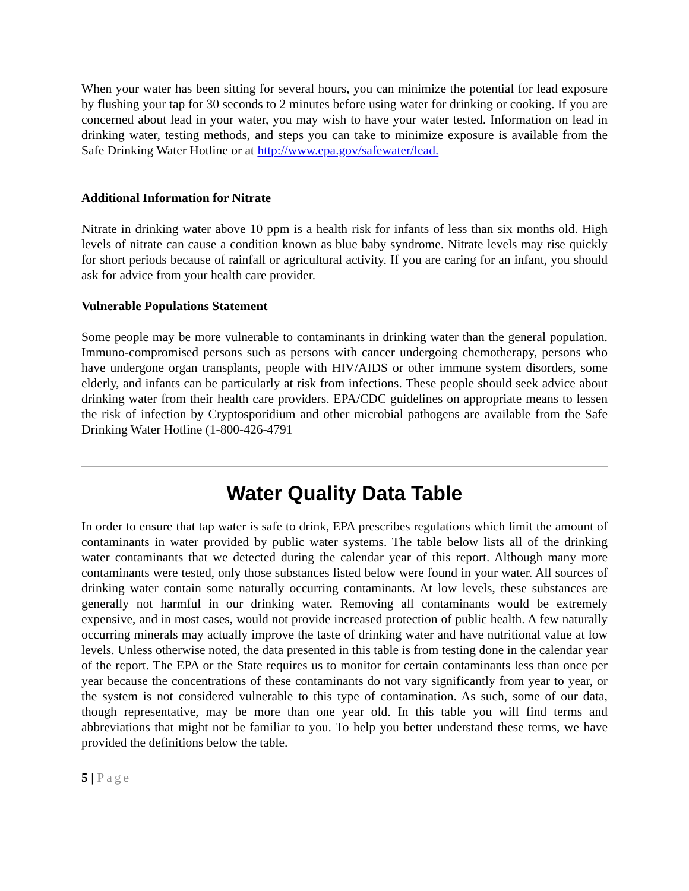When your water has been sitting for several hours, you can minimize the potential for lead exposure by flushing your tap for 30 seconds to 2 minutes before using water for drinking or cooking. If you are concerned about lead in your water, you may wish to have your water tested. Information on lead in drinking water, testing methods, and steps you can take to minimize exposure is available from the Safe Drinking Water Hotline or at http://www.epa.gov/safewater/lead.
Additional Information for Nitrate
Nitrate in drinking water above 10 ppm is a health risk for infants of less than six months old. High levels of nitrate can cause a condition known as blue baby syndrome. Nitrate levels may rise quickly for short periods because of rainfall or agricultural activity. If you are caring for an infant, you should ask for advice from your health care provider.
Vulnerable Populations Statement
Some people may be more vulnerable to contaminants in drinking water than the general population. Immuno-compromised persons such as persons with cancer undergoing chemotherapy, persons who have undergone organ transplants, people with HIV/AIDS or other immune system disorders, some elderly, and infants can be particularly at risk from infections. These people should seek advice about drinking water from their health care providers. EPA/CDC guidelines on appropriate means to lessen the risk of infection by Cryptosporidium and other microbial pathogens are available from the Safe Drinking Water Hotline (1-800-426-4791
Water Quality Data Table
In order to ensure that tap water is safe to drink, EPA prescribes regulations which limit the amount of contaminants in water provided by public water systems. The table below lists all of the drinking water contaminants that we detected during the calendar year of this report. Although many more contaminants were tested, only those substances listed below were found in your water. All sources of drinking water contain some naturally occurring contaminants. At low levels, these substances are generally not harmful in our drinking water. Removing all contaminants would be extremely expensive, and in most cases, would not provide increased protection of public health. A few naturally occurring minerals may actually improve the taste of drinking water and have nutritional value at low levels. Unless otherwise noted, the data presented in this table is from testing done in the calendar year of the report. The EPA or the State requires us to monitor for certain contaminants less than once per year because the concentrations of these contaminants do not vary significantly from year to year, or the system is not considered vulnerable to this type of contamination. As such, some of our data, though representative, may be more than one year old. In this table you will find terms and abbreviations that might not be familiar to you. To help you better understand these terms, we have provided the definitions below the table.
5 | Page